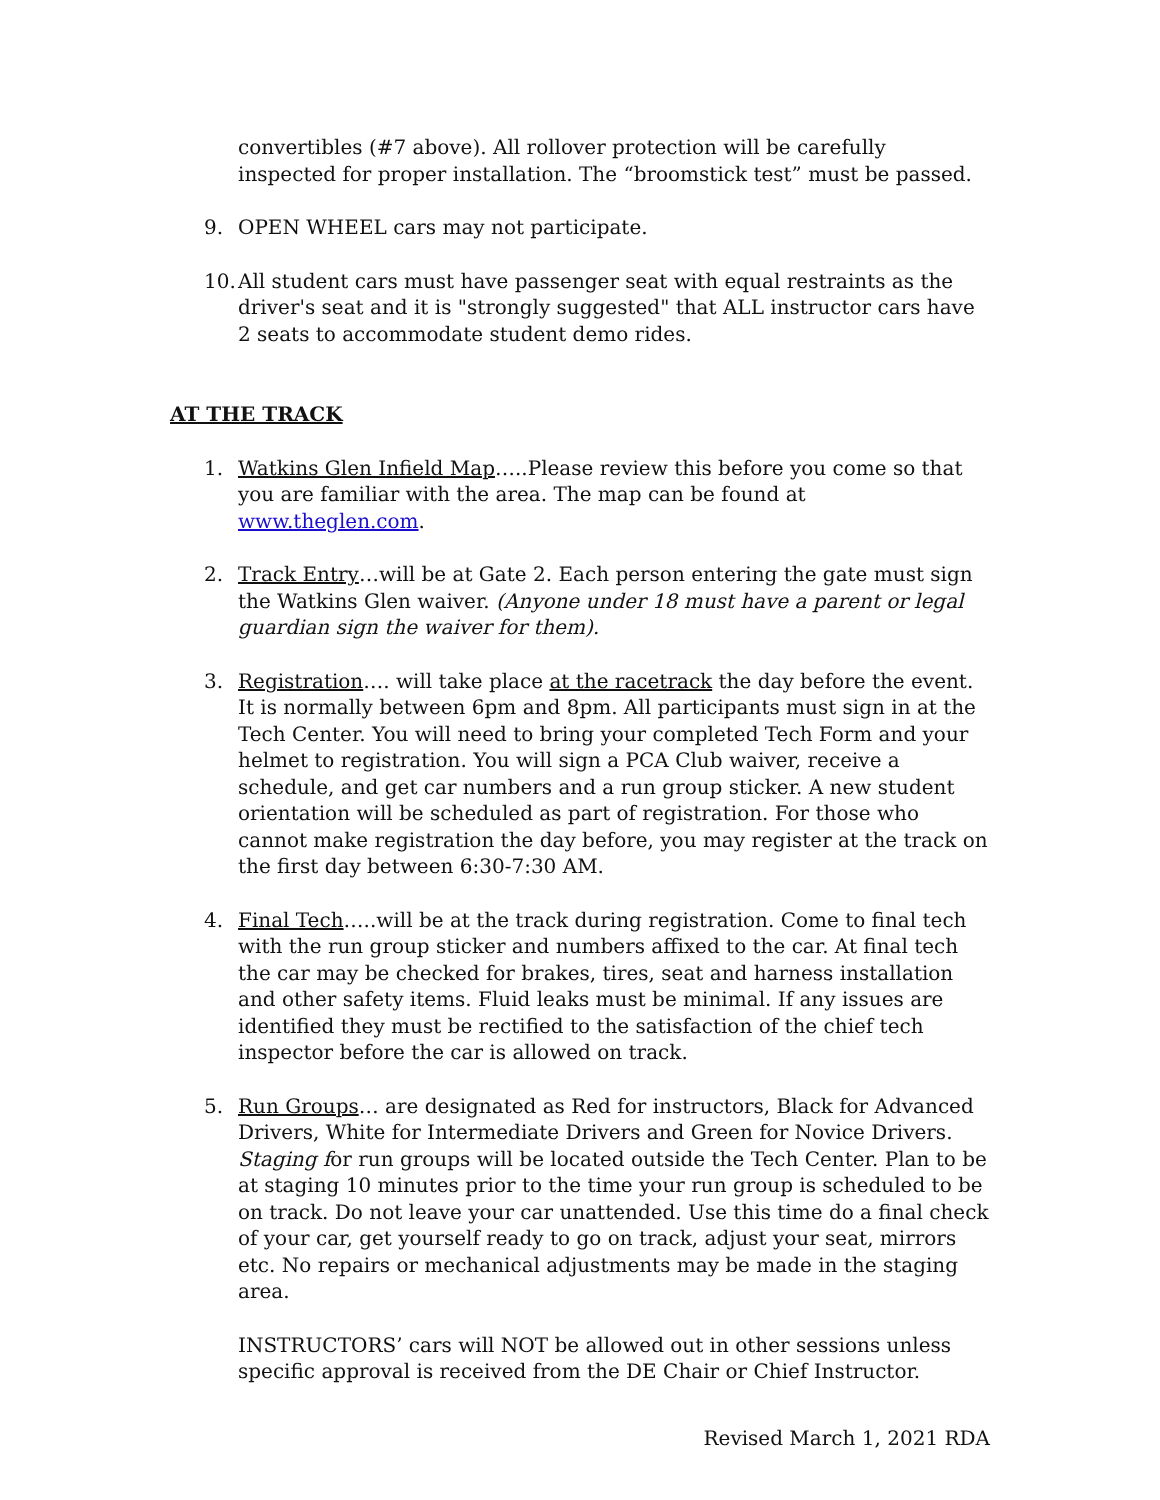convertibles (#7 above). All rollover protection will be carefully inspected for proper installation. The “broomstick test” must be passed.
9. OPEN WHEEL cars may not participate.
10.
All student cars must have passenger seat with equal restraints as the driver's seat and it is "strongly suggested" that ALL instructor cars have 2 seats to accommodate student demo rides.
AT THE TRACK
1. Watkins Glen Infield Map…..Please review this before you come so that you are familiar with the area. The map can be found at www.theglen.com.
2. Track Entry…will be at Gate 2. Each person entering the gate must sign the Watkins Glen waiver. (Anyone under 18 must have a parent or legal guardian sign the waiver for them).
3. Registration…. will take place at the racetrack the day before the event. It is normally between 6pm and 8pm. All participants must sign in at the Tech Center. You will need to bring your completed Tech Form and your helmet to registration. You will sign a PCA Club waiver, receive a schedule, and get car numbers and a run group sticker. A new student orientation will be scheduled as part of registration. For those who cannot make registration the day before, you may register at the track on the first day between 6:30-7:30 AM.
4. Final Tech…..will be at the track during registration. Come to final tech with the run group sticker and numbers affixed to the car. At final tech the car may be checked for brakes, tires, seat and harness installation and other safety items. Fluid leaks must be minimal. If any issues are identified they must be rectified to the satisfaction of the chief tech inspector before the car is allowed on track.
5. Run Groups… are designated as Red for instructors, Black for Advanced Drivers, White for Intermediate Drivers and Green for Novice Drivers. Staging for run groups will be located outside the Tech Center. Plan to be at staging 10 minutes prior to the time your run group is scheduled to be on track. Do not leave your car unattended. Use this time do a final check of your car, get yourself ready to go on track, adjust your seat, mirrors etc. No repairs or mechanical adjustments may be made in the staging area.
INSTRUCTORS’ cars will NOT be allowed out in other sessions unless specific approval is received from the DE Chair or Chief Instructor.
Revised March 1, 2021 RDA